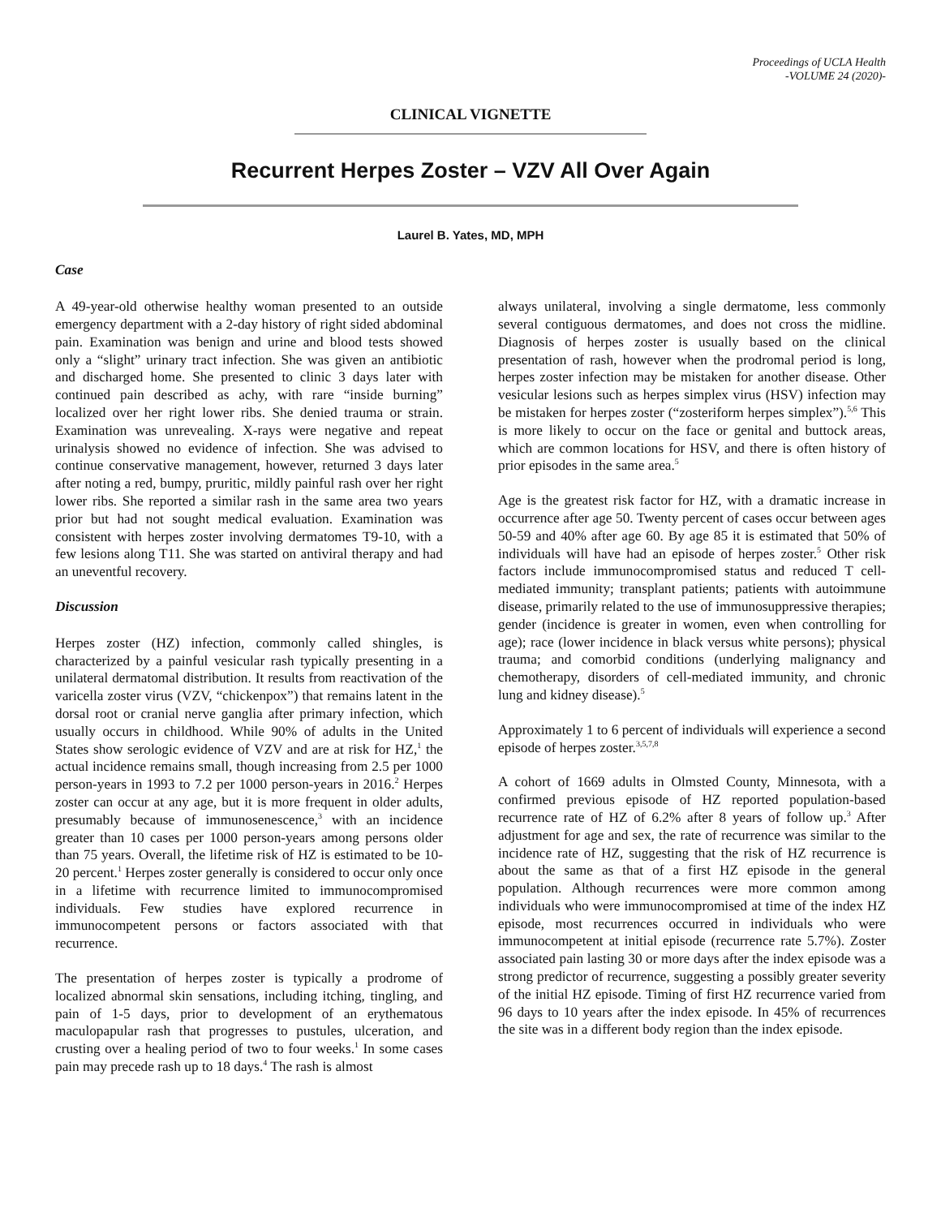Proceedings of UCLA Health
-VOLUME 24 (2020)-
CLINICAL VIGNETTE
Recurrent Herpes Zoster – VZV All Over Again
Laurel B. Yates, MD, MPH
Case
A 49-year-old otherwise healthy woman presented to an outside emergency department with a 2-day history of right sided abdominal pain. Examination was benign and urine and blood tests showed only a “slight” urinary tract infection. She was given an antibiotic and discharged home. She presented to clinic 3 days later with continued pain described as achy, with rare “inside burning” localized over her right lower ribs. She denied trauma or strain. Examination was unrevealing. X-rays were negative and repeat urinalysis showed no evidence of infection. She was advised to continue conservative management, however, returned 3 days later after noting a red, bumpy, pruritic, mildly painful rash over her right lower ribs. She reported a similar rash in the same area two years prior but had not sought medical evaluation. Examination was consistent with herpes zoster involving dermatomes T9-10, with a few lesions along T11. She was started on antiviral therapy and had an uneventful recovery.
Discussion
Herpes zoster (HZ) infection, commonly called shingles, is characterized by a painful vesicular rash typically presenting in a unilateral dermatomal distribution. It results from reactivation of the varicella zoster virus (VZV, “chickenpox”) that remains latent in the dorsal root or cranial nerve ganglia after primary infection, which usually occurs in childhood. While 90% of adults in the United States show serologic evidence of VZV and are at risk for HZ,<sup>1</sup> the actual incidence remains small, though increasing from 2.5 per 1000 person-years in 1993 to 7.2 per 1000 person-years in 2016.<sup>2</sup> Herpes zoster can occur at any age, but it is more frequent in older adults, presumably because of immunosenescence,<sup>3</sup> with an incidence greater than 10 cases per 1000 person-years among persons older than 75 years. Overall, the lifetime risk of HZ is estimated to be 10-20 percent.<sup>1</sup> Herpes zoster generally is considered to occur only once in a lifetime with recurrence limited to immunocompromised individuals. Few studies have explored recurrence in immunocompetent persons or factors associated with that recurrence.
The presentation of herpes zoster is typically a prodrome of localized abnormal skin sensations, including itching, tingling, and pain of 1-5 days, prior to development of an erythematous maculopapular rash that progresses to pustules, ulceration, and crusting over a healing period of two to four weeks.<sup>1</sup> In some cases pain may precede rash up to 18 days.<sup>4</sup> The rash is almost
always unilateral, involving a single dermatome, less commonly several contiguous dermatomes, and does not cross the midline. Diagnosis of herpes zoster is usually based on the clinical presentation of rash, however when the prodromal period is long, herpes zoster infection may be mistaken for another disease. Other vesicular lesions such as herpes simplex virus (HSV) infection may be mistaken for herpes zoster (“zosteriform herpes simplex”).<sup>5,6</sup> This is more likely to occur on the face or genital and buttock areas, which are common locations for HSV, and there is often history of prior episodes in the same area.<sup>5</sup>
Age is the greatest risk factor for HZ, with a dramatic increase in occurrence after age 50. Twenty percent of cases occur between ages 50-59 and 40% after age 60. By age 85 it is estimated that 50% of individuals will have had an episode of herpes zoster.<sup>5</sup> Other risk factors include immunocompromised status and reduced T cell-mediated immunity; transplant patients; patients with autoimmune disease, primarily related to the use of immunosuppressive therapies; gender (incidence is greater in women, even when controlling for age); race (lower incidence in black versus white persons); physical trauma; and comorbid conditions (underlying malignancy and chemotherapy, disorders of cell-mediated immunity, and chronic lung and kidney disease).<sup>5</sup>
Approximately 1 to 6 percent of individuals will experience a second episode of herpes zoster.<sup>3,5,7,8</sup>
A cohort of 1669 adults in Olmsted County, Minnesota, with a confirmed previous episode of HZ reported population-based recurrence rate of HZ of 6.2% after 8 years of follow up.<sup>3</sup> After adjustment for age and sex, the rate of recurrence was similar to the incidence rate of HZ, suggesting that the risk of HZ recurrence is about the same as that of a first HZ episode in the general population. Although recurrences were more common among individuals who were immunocompromised at time of the index HZ episode, most recurrences occurred in individuals who were immunocompetent at initial episode (recurrence rate 5.7%). Zoster associated pain lasting 30 or more days after the index episode was a strong predictor of recurrence, suggesting a possibly greater severity of the initial HZ episode. Timing of first HZ recurrence varied from 96 days to 10 years after the index episode. In 45% of recurrences the site was in a different body region than the index episode.